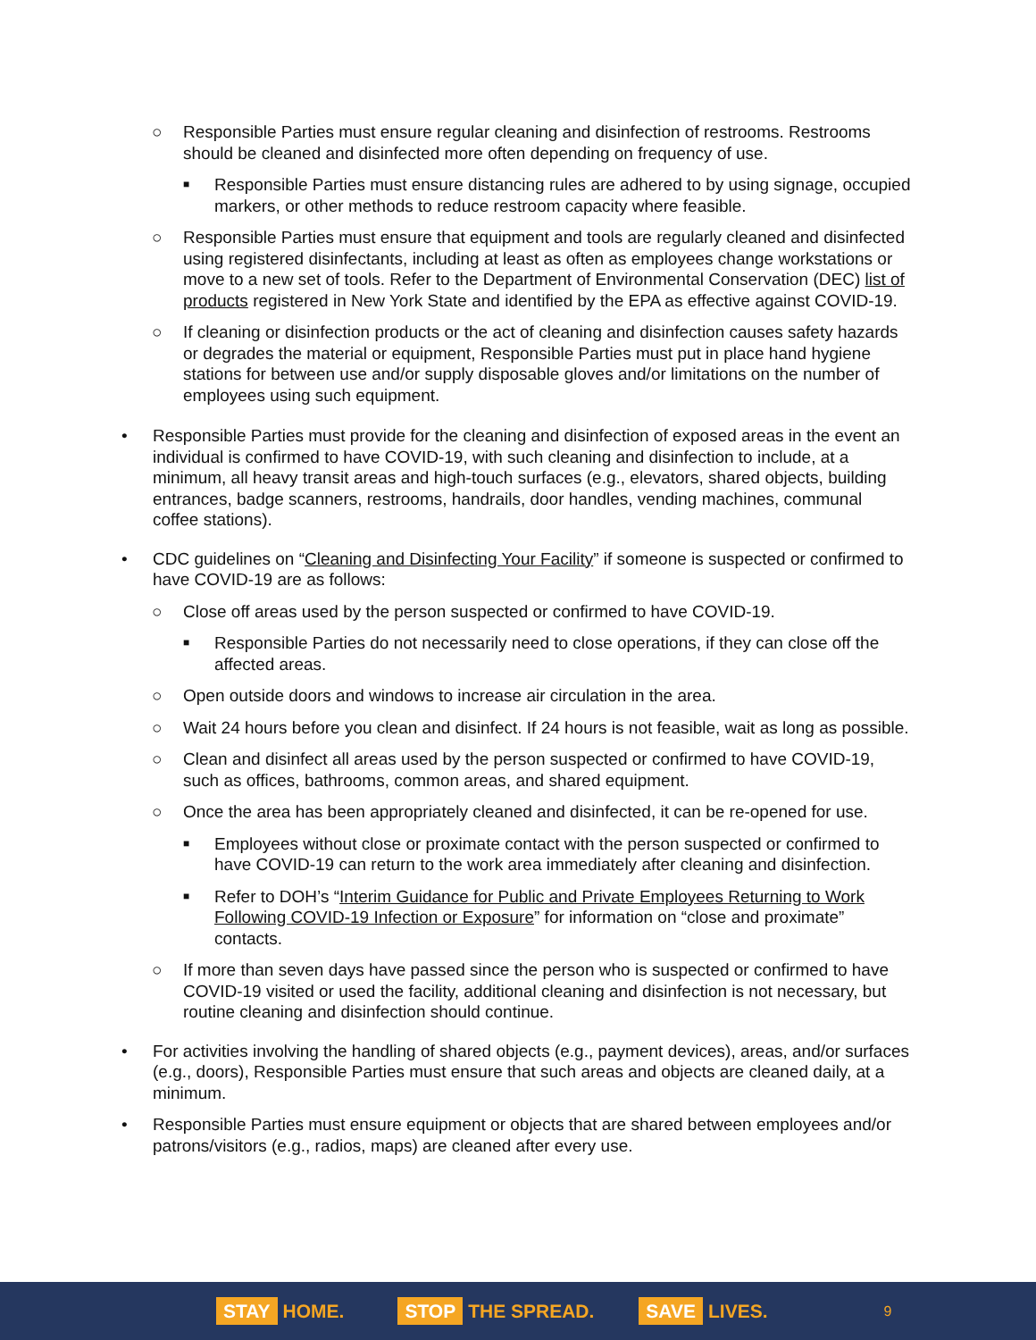○ Responsible Parties must ensure regular cleaning and disinfection of restrooms. Restrooms should be cleaned and disinfected more often depending on frequency of use.
■ Responsible Parties must ensure distancing rules are adhered to by using signage, occupied markers, or other methods to reduce restroom capacity where feasible.
○ Responsible Parties must ensure that equipment and tools are regularly cleaned and disinfected using registered disinfectants, including at least as often as employees change workstations or move to a new set of tools. Refer to the Department of Environmental Conservation (DEC) list of products registered in New York State and identified by the EPA as effective against COVID-19.
○ If cleaning or disinfection products or the act of cleaning and disinfection causes safety hazards or degrades the material or equipment, Responsible Parties must put in place hand hygiene stations for between use and/or supply disposable gloves and/or limitations on the number of employees using such equipment.
• Responsible Parties must provide for the cleaning and disinfection of exposed areas in the event an individual is confirmed to have COVID-19, with such cleaning and disinfection to include, at a minimum, all heavy transit areas and high-touch surfaces (e.g., elevators, shared objects, building entrances, badge scanners, restrooms, handrails, door handles, vending machines, communal coffee stations).
• CDC guidelines on “Cleaning and Disinfecting Your Facility” if someone is suspected or confirmed to have COVID-19 are as follows:
○ Close off areas used by the person suspected or confirmed to have COVID-19.
■ Responsible Parties do not necessarily need to close operations, if they can close off the affected areas.
○ Open outside doors and windows to increase air circulation in the area.
○ Wait 24 hours before you clean and disinfect. If 24 hours is not feasible, wait as long as possible.
○ Clean and disinfect all areas used by the person suspected or confirmed to have COVID-19, such as offices, bathrooms, common areas, and shared equipment.
○ Once the area has been appropriately cleaned and disinfected, it can be re-opened for use.
■ Employees without close or proximate contact with the person suspected or confirmed to have COVID-19 can return to the work area immediately after cleaning and disinfection.
■ Refer to DOH’s “Interim Guidance for Public and Private Employees Returning to Work Following COVID-19 Infection or Exposure” for information on “close and proximate” contacts.
○ If more than seven days have passed since the person who is suspected or confirmed to have COVID-19 visited or used the facility, additional cleaning and disinfection is not necessary, but routine cleaning and disinfection should continue.
• For activities involving the handling of shared objects (e.g., payment devices), areas, and/or surfaces (e.g., doors), Responsible Parties must ensure that such areas and objects are cleaned daily, at a minimum.
• Responsible Parties must ensure equipment or objects that are shared between employees and/or patrons/visitors (e.g., radios, maps) are cleaned after every use.
STAY HOME. STOP THE SPREAD. SAVE LIVES. 9